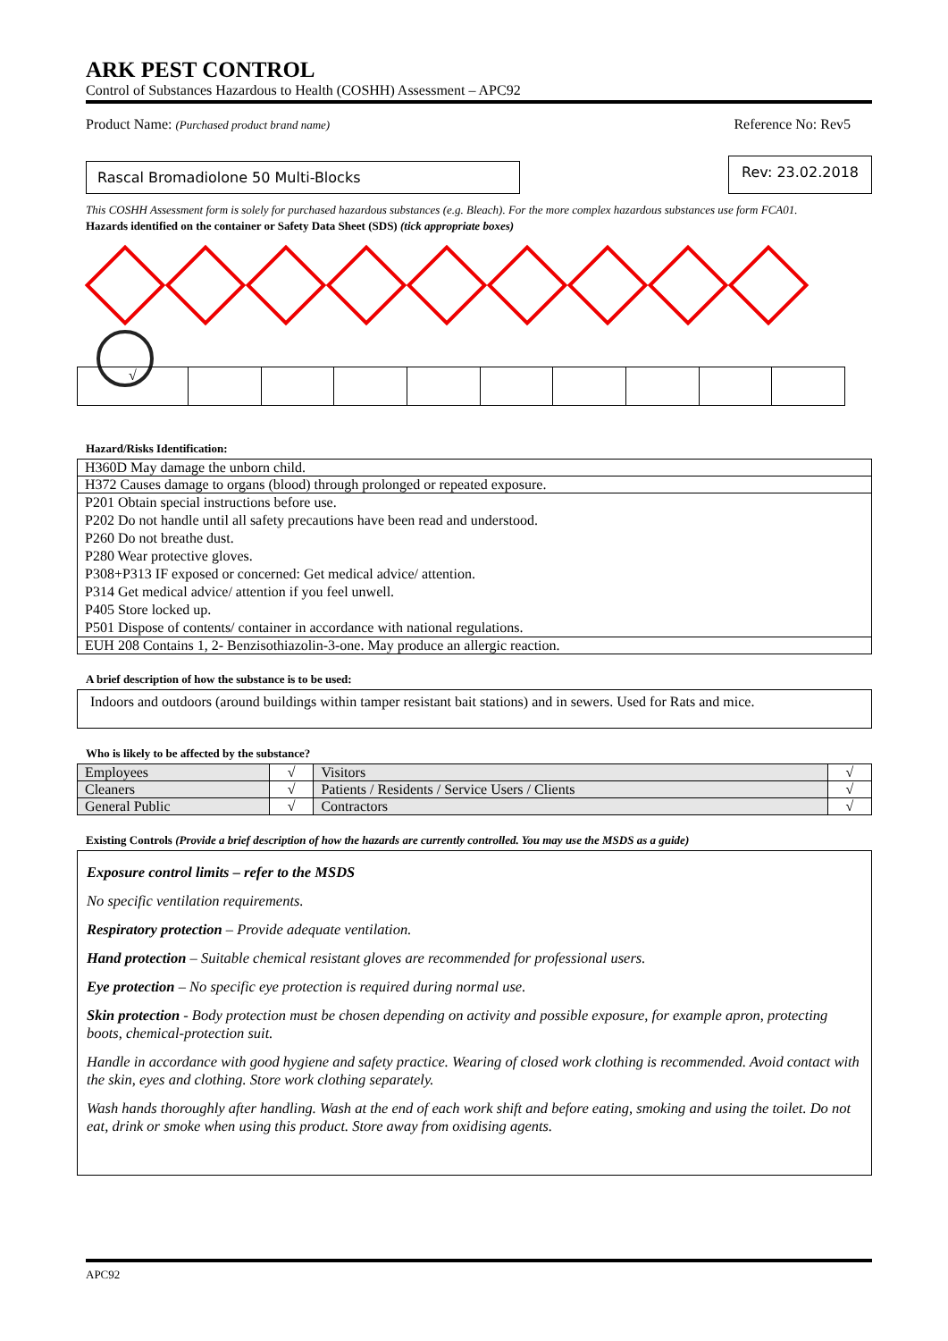ARK PEST CONTROL
Control of Substances Hazardous to Health (COSHH) Assessment – APC92
Product Name: (Purchased product brand name) Reference No: Rev5
Rascal Bromadiolone 50 Multi-Blocks
Rev: 23.02.2018
This COSHH Assessment form is solely for purchased hazardous substances (e.g. Bleach). For the more complex hazardous substances use form FCA01.
Hazards identified on the container or Safety Data Sheet (SDS) (tick appropriate boxes)
| √ | | | | | | | | | |
Hazard/Risks Identification:
| H360D May damage the unborn child. |
| H372 Causes damage to organs (blood) through prolonged or repeated exposure. |
| P201 Obtain special instructions before use. P202 Do not handle until all safety precautions have been read and understood. P260 Do not breathe dust. P280 Wear protective gloves. P308+P313 IF exposed or concerned: Get medical advice/ attention. P314 Get medical advice/ attention if you feel unwell. P405 Store locked up. P501 Dispose of contents/ container in accordance with national regulations. |
| EUH 208 Contains 1, 2- Benzisothiazolin-3-one. May produce an allergic reaction. |
A brief description of how the substance is to be used:
Indoors and outdoors (around buildings within tamper resistant bait stations) and in sewers. Used for Rats and mice.
Who is likely to be affected by the substance?
| Employees | √ | Visitors | √ |
| Cleaners | √ | Patients / Residents / Service Users / Clients | √ |
| General Public | √ | Contractors | √ |
Existing Controls (Provide a brief description of how the hazards are currently controlled. You may use the MSDS as a guide)
Exposure control limits – refer to the MSDS
No specific ventilation requirements.
Respiratory protection – Provide adequate ventilation.
Hand protection – Suitable chemical resistant gloves are recommended for professional users.
Eye protection – No specific eye protection is required during normal use.
Skin protection - Body protection must be chosen depending on activity and possible exposure, for example apron, protecting boots, chemical-protection suit.
Handle in accordance with good hygiene and safety practice. Wearing of closed work clothing is recommended. Avoid contact with the skin, eyes and clothing. Store work clothing separately.
Wash hands thoroughly after handling. Wash at the end of each work shift and before eating, smoking and using the toilet. Do not eat, drink or smoke when using this product. Store away from oxidising agents.
APC92